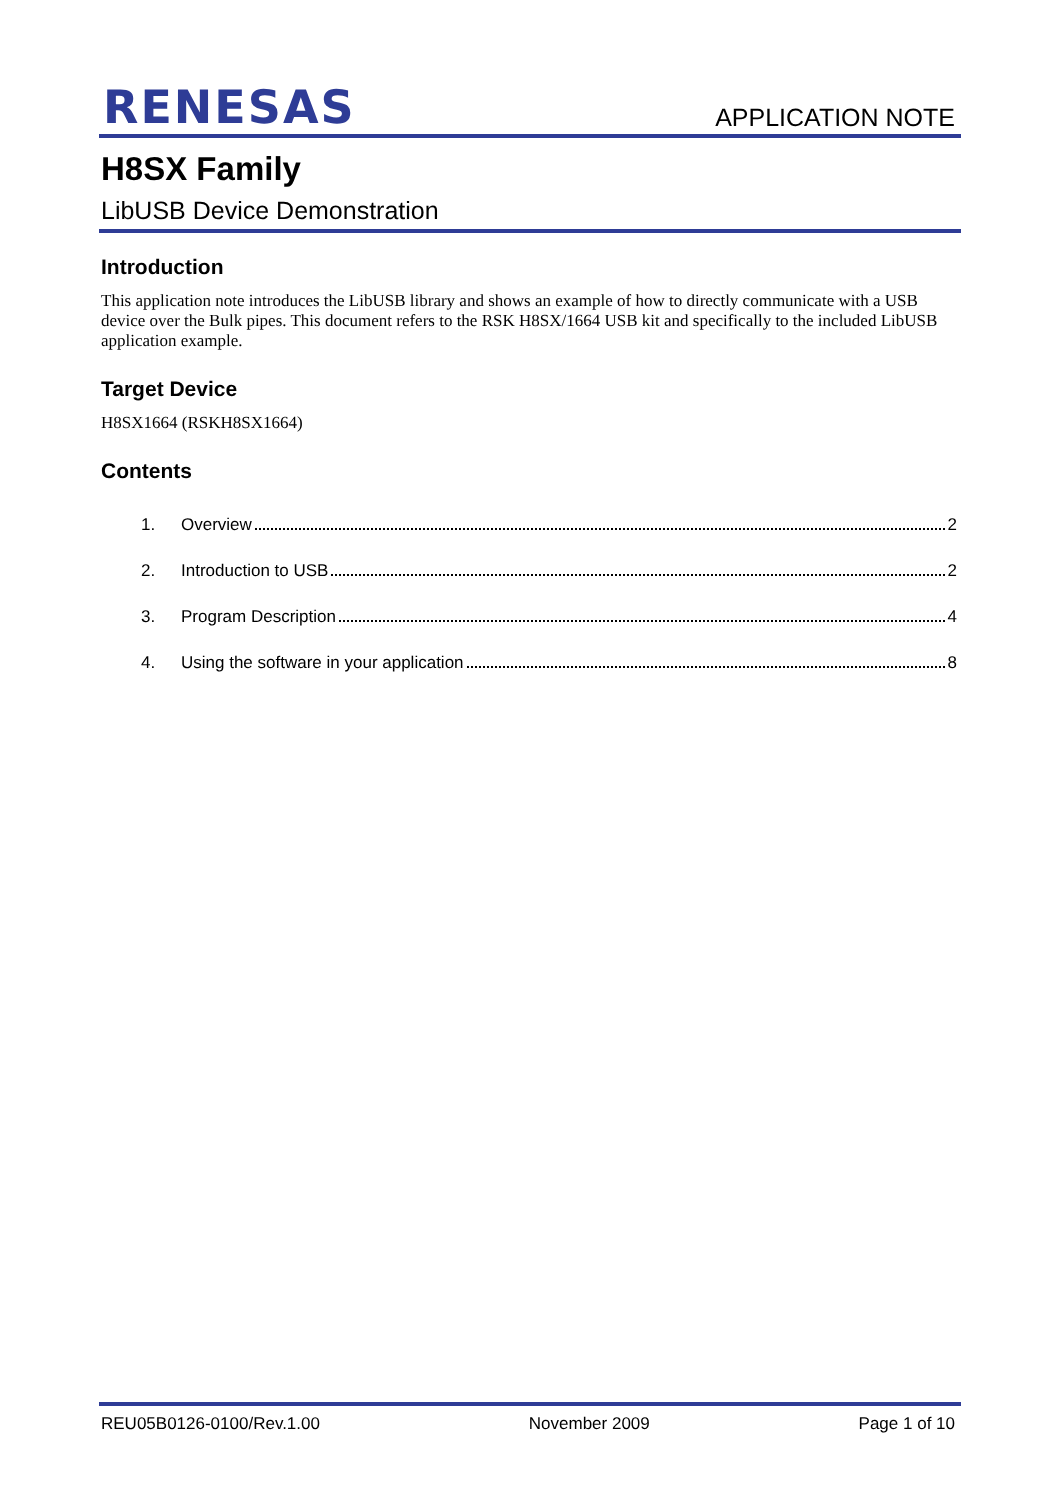RENESAS APPLICATION NOTE
H8SX Family
LibUSB Device Demonstration
Introduction
This application note introduces the LibUSB library and shows an example of how to directly communicate with a USB device over the Bulk pipes. This document refers to the RSK H8SX/1664 USB kit and specifically to the included LibUSB application example.
Target Device
H8SX1664 (RSKH8SX1664)
Contents
1. Overview 2
2. Introduction to USB 2
3. Program Description 4
4. Using the software in your application 8
REU05B0126-0100/Rev.1.00 November 2009 Page 1 of 10